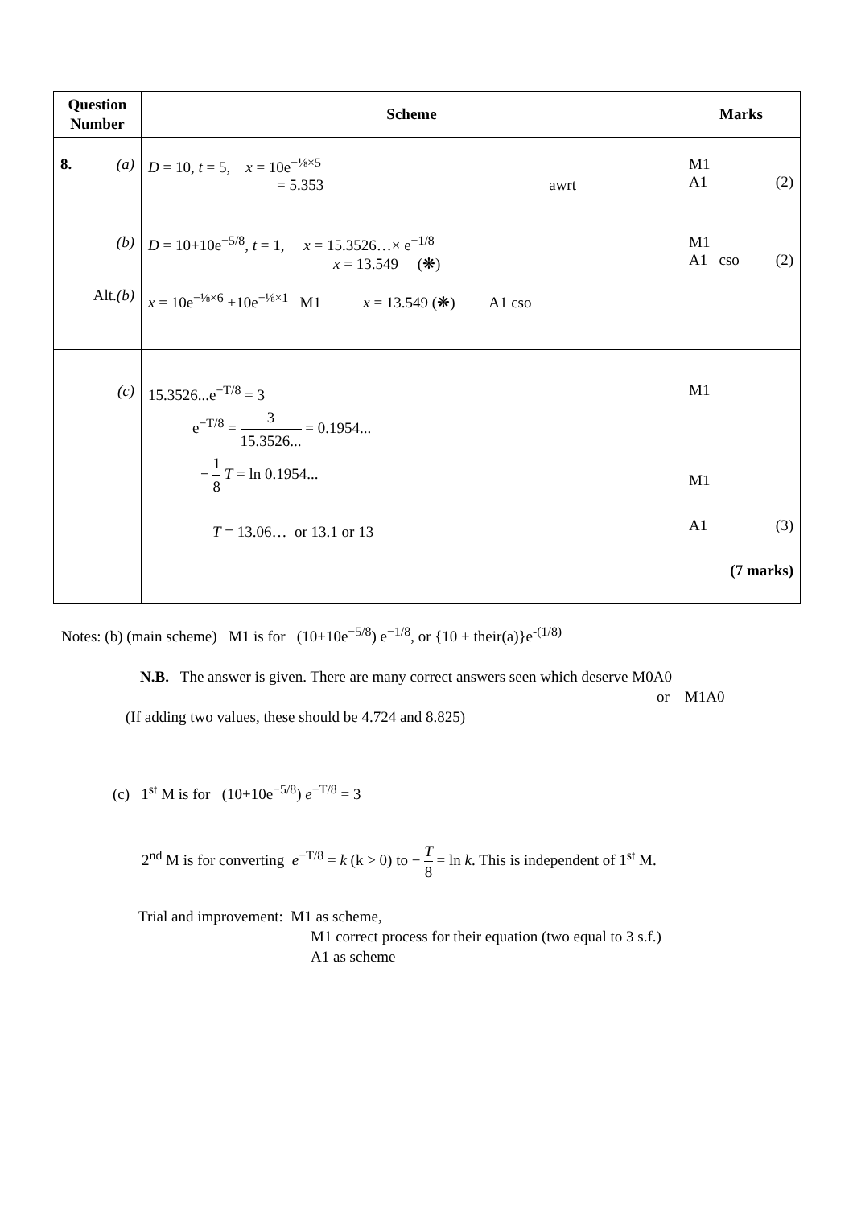| Question Number | Scheme | Marks |
| --- | --- | --- |
| 8. (a) | D = 10, t = 5, x = 10e<sup>−⅛×5</sup> = 5.353 awrt | M1 A1 (2) |
| (b) Alt. (b) | D = 10+10e<sup>−5/8</sup>, t = 1, x = 15.3526…× e<sup>−1/8</sup> x = 13.549 (❋) x = 10e<sup>−⅛×6</sup> +10e<sup>−⅛×1</sup> M1 x = 13.549 (❋) A1 cso | M1 A1 cso (2) |
| (c) | 15.3526...e<sup>−T/8</sup> = 3 e<sup>−T/8</sup> = 3 15.3526... = 0.1954... − 1 8 T = ln 0.1954... T = 13.06… or 13.1 or 13 | M1 M1 A1 (3) (7 marks) |
Notes: (b) (main scheme) M1 is for (10+10e<sup>−5/8</sup>) e<sup>−1/8</sup>, or {10 + their(a)}e<sup>-(1/8)</sup>
N.B. The answer is given. There are many correct answers seen which deserve M0A0
or M1A0
(If adding two values, these should be 4.724 and 8.825)
(c) 1<sup>st</sup> M is for (10+10e<sup>−5/8</sup>) e<sup>−T/8</sup> = 3
2<sup>nd</sup> M is for converting e<sup>−T/8</sup> = k (k > 0) to − T 8 = ln k. This is independent of 1<sup>st</sup> M.
Trial and improvement: M1 as scheme,
M1 correct process for their equation (two equal to 3 s.f.)
A1 as scheme